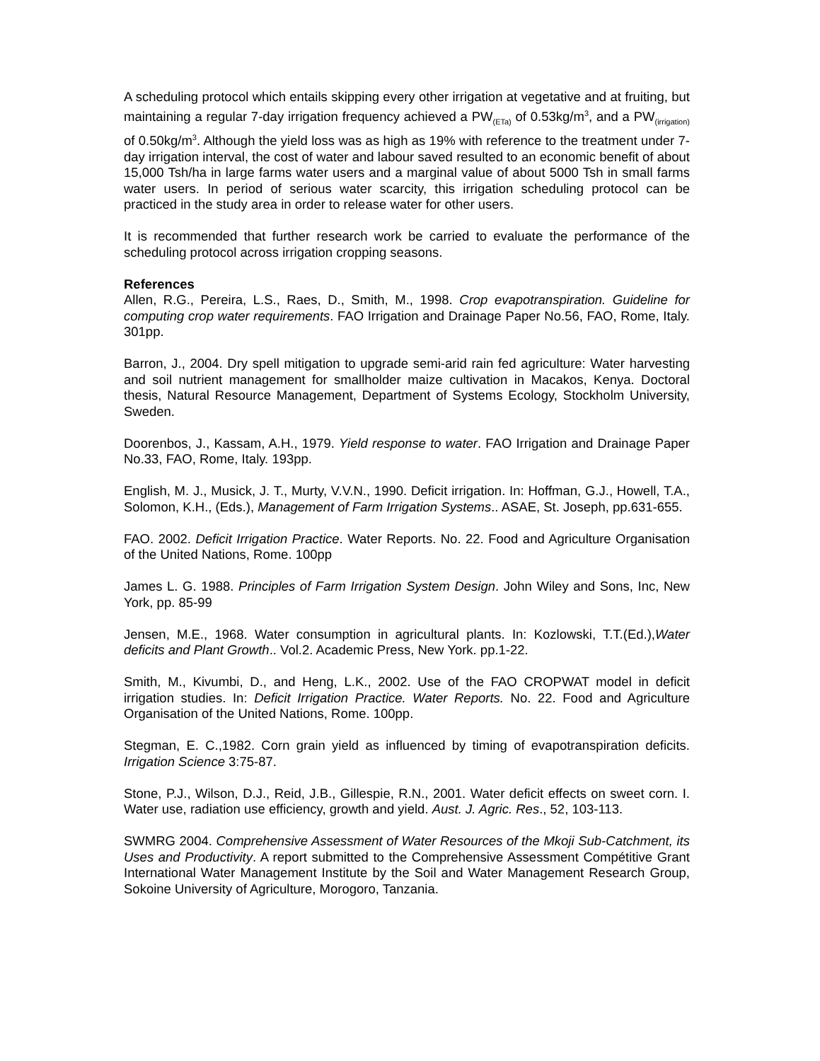A scheduling protocol which entails skipping every other irrigation at vegetative and at fruiting, but maintaining a regular 7-day irrigation frequency achieved a PW<sub>(ETa)</sub> of 0.53kg/m<sup>3</sup>, and a PW<sub>(irrigation)</sub> of 0.50kg/m<sup>3</sup>. Although the yield loss was as high as 19% with reference to the treatment under 7-day irrigation interval, the cost of water and labour saved resulted to an economic benefit of about 15,000 Tsh/ha in large farms water users and a marginal value of about 5000 Tsh in small farms water users. In period of serious water scarcity, this irrigation scheduling protocol can be practiced in the study area in order to release water for other users.
It is recommended that further research work be carried to evaluate the performance of the scheduling protocol across irrigation cropping seasons.
References
Allen, R.G., Pereira, L.S., Raes, D., Smith, M., 1998. Crop evapotranspiration. Guideline for computing crop water requirements. FAO Irrigation and Drainage Paper No.56, FAO, Rome, Italy. 301pp.
Barron, J., 2004. Dry spell mitigation to upgrade semi-arid rain fed agriculture: Water harvesting and soil nutrient management for smallholder maize cultivation in Macakos, Kenya. Doctoral thesis, Natural Resource Management, Department of Systems Ecology, Stockholm University, Sweden.
Doorenbos, J., Kassam, A.H., 1979. Yield response to water. FAO Irrigation and Drainage Paper No.33, FAO, Rome, Italy. 193pp.
English, M. J., Musick, J. T., Murty, V.V.N., 1990. Deficit irrigation. In: Hoffman, G.J., Howell, T.A., Solomon, K.H., (Eds.), Management of Farm Irrigation Systems.. ASAE, St. Joseph, pp.631-655.
FAO. 2002. Deficit Irrigation Practice. Water Reports. No. 22. Food and Agriculture Organisation of the United Nations, Rome. 100pp
James L. G. 1988. Principles of Farm Irrigation System Design. John Wiley and Sons, Inc, New York, pp. 85-99
Jensen, M.E., 1968. Water consumption in agricultural plants. In: Kozlowski, T.T.(Ed.),Water deficits and Plant Growth.. Vol.2. Academic Press, New York. pp.1-22.
Smith, M., Kivumbi, D., and Heng, L.K., 2002. Use of the FAO CROPWAT model in deficit irrigation studies. In: Deficit Irrigation Practice. Water Reports. No. 22. Food and Agriculture Organisation of the United Nations, Rome. 100pp.
Stegman, E. C.,1982. Corn grain yield as influenced by timing of evapotranspiration deficits. Irrigation Science 3:75-87.
Stone, P.J., Wilson, D.J., Reid, J.B., Gillespie, R.N., 2001. Water deficit effects on sweet corn. I. Water use, radiation use efficiency, growth and yield. Aust. J. Agric. Res., 52, 103-113.
SWMRG 2004. Comprehensive Assessment of Water Resources of the Mkoji Sub-Catchment, its Uses and Productivity. A report submitted to the Comprehensive Assessment Compétitive Grant International Water Management Institute by the Soil and Water Management Research Group, Sokoine University of Agriculture, Morogoro, Tanzania.